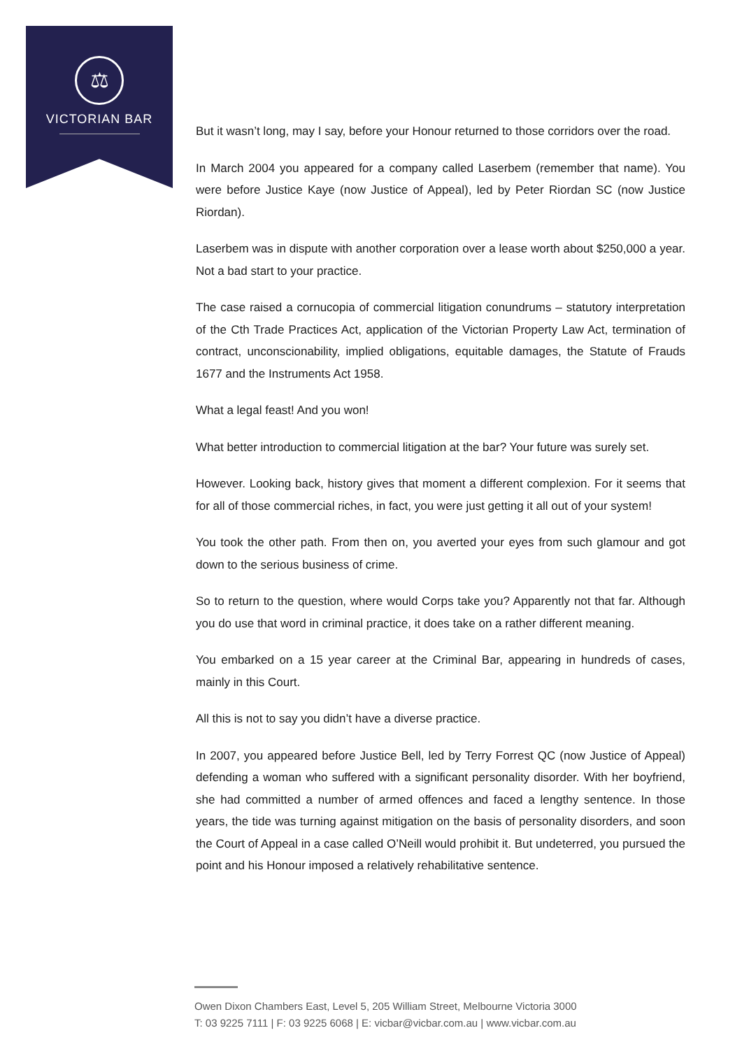⚖
VICTORIAN BAR
But it wasn’t long, may I say, before your Honour returned to those corridors over the road.
In March 2004 you appeared for a company called Laserbem (remember that name). You were before Justice Kaye (now Justice of Appeal), led by Peter Riordan SC (now Justice Riordan).
Laserbem was in dispute with another corporation over a lease worth about $250,000 a year. Not a bad start to your practice.
The case raised a cornucopia of commercial litigation conundrums – statutory interpretation of the Cth Trade Practices Act, application of the Victorian Property Law Act, termination of contract, unconscionability, implied obligations, equitable damages, the Statute of Frauds 1677 and the Instruments Act 1958.
What a legal feast! And you won!
What better introduction to commercial litigation at the bar? Your future was surely set.
However. Looking back, history gives that moment a different complexion. For it seems that for all of those commercial riches, in fact, you were just getting it all out of your system!
You took the other path. From then on, you averted your eyes from such glamour and got down to the serious business of crime.
So to return to the question, where would Corps take you? Apparently not that far. Although you do use that word in criminal practice, it does take on a rather different meaning.
You embarked on a 15 year career at the Criminal Bar, appearing in hundreds of cases, mainly in this Court.
All this is not to say you didn’t have a diverse practice.
In 2007, you appeared before Justice Bell, led by Terry Forrest QC (now Justice of Appeal) defending a woman who suffered with a significant personality disorder. With her boyfriend, she had committed a number of armed offences and faced a lengthy sentence. In those years, the tide was turning against mitigation on the basis of personality disorders, and soon the Court of Appeal in a case called O’Neill would prohibit it. But undeterred, you pursued the point and his Honour imposed a relatively rehabilitative sentence.
Owen Dixon Chambers East, Level 5, 205 William Street, Melbourne Victoria 3000
T: 03 9225 7111 | F: 03 9225 6068 | E: vicbar@vicbar.com.au | www.vicbar.com.au